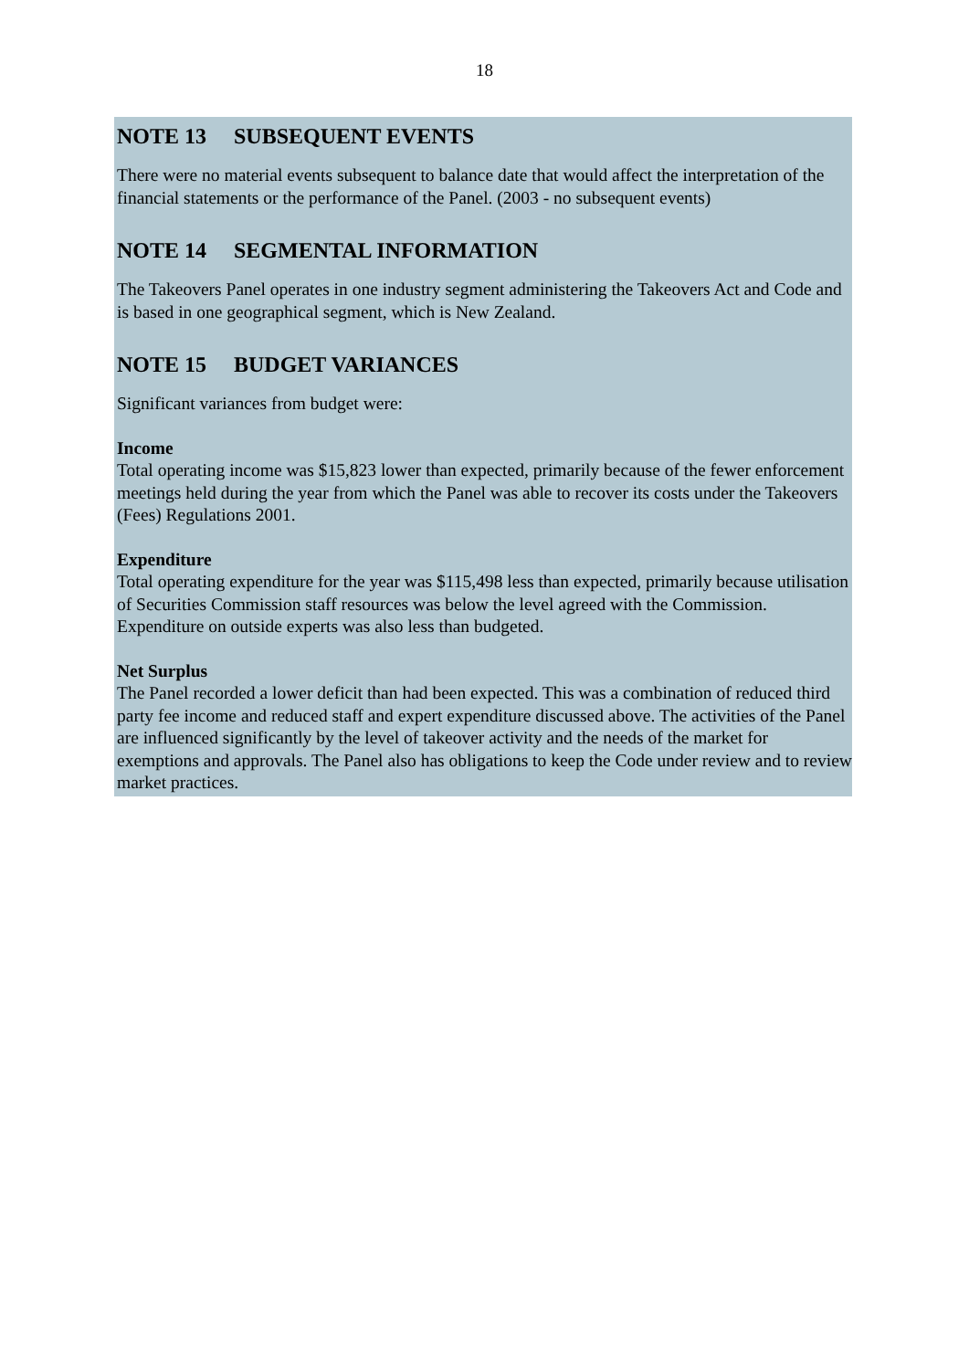18
NOTE 13 SUBSEQUENT EVENTS
There were no material events subsequent to balance date that would affect the interpretation of the financial statements or the performance of the Panel. (2003 - no subsequent events)
NOTE 14 SEGMENTAL INFORMATION
The Takeovers Panel operates in one industry segment administering the Takeovers Act and Code and is based in one geographical segment, which is New Zealand.
NOTE 15 BUDGET VARIANCES
Significant variances from budget were:
Income
Total operating income was $15,823 lower than expected, primarily because of the fewer enforcement meetings held during the year from which the Panel was able to recover its costs under the Takeovers (Fees) Regulations 2001.
Expenditure
Total operating expenditure for the year was $115,498 less than expected, primarily because utilisation of Securities Commission staff resources was below the level agreed with the Commission. Expenditure on outside experts was also less than budgeted.
Net Surplus
The Panel recorded a lower deficit than had been expected. This was a combination of reduced third party fee income and reduced staff and expert expenditure discussed above. The activities of the Panel are influenced significantly by the level of takeover activity and the needs of the market for exemptions and approvals. The Panel also has obligations to keep the Code under review and to review market practices.